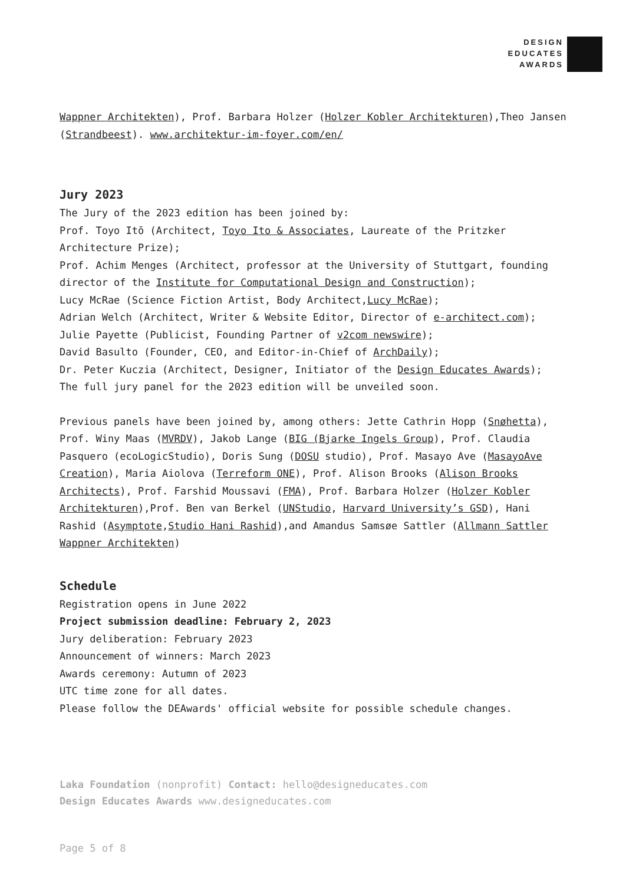DESIGN
EDUCATES
AWARDS
Wappner Architekten), Prof. Barbara Holzer (Holzer Kobler Architekturen),Theo Jansen (Strandbeest). www.architektur-im-foyer.com/en/
Jury 2023
The Jury of the 2023 edition has been joined by:
Prof. Toyo Itō (Architect, Toyo Ito & Associates, Laureate of the Pritzker Architecture Prize);
Prof. Achim Menges (Architect, professor at the University of Stuttgart, founding director of the Institute for Computational Design and Construction);
Lucy McRae (Science Fiction Artist, Body Architect,Lucy McRae);
Adrian Welch (Architect, Writer & Website Editor, Director of e-architect.com);
Julie Payette (Publicist, Founding Partner of v2com newswire);
David Basulto (Founder, CEO, and Editor-in-Chief of ArchDaily);
Dr. Peter Kuczia (Architect, Designer, Initiator of the Design Educates Awards);
The full jury panel for the 2023 edition will be unveiled soon.
Previous panels have been joined by, among others: Jette Cathrin Hopp (Snøhetta), Prof. Winy Maas (MVRDV), Jakob Lange (BIG (Bjarke Ingels Group), Prof. Claudia Pasquero (ecoLogicStudio), Doris Sung (DOSU studio), Prof. Masayo Ave (MasayoAve Creation), Maria Aiolova (Terreform ONE), Prof. Alison Brooks (Alison Brooks Architects), Prof. Farshid Moussavi (FMA), Prof. Barbara Holzer (Holzer Kobler Architekturen),Prof. Ben van Berkel (UNStudio, Harvard University’s GSD), Hani Rashid (Asymptote,Studio Hani Rashid),and Amandus Samsøe Sattler (Allmann Sattler Wappner Architekten)
Schedule
Registration opens in June 2022
Project submission deadline: February 2, 2023
Jury deliberation: February 2023
Announcement of winners: March 2023
Awards ceremony: Autumn of 2023
UTC time zone for all dates.
Please follow the DEAwards' official website for possible schedule changes.
Laka Foundation (nonprofit) Contact: hello@designeducates.com
Design Educates Awards www.designeducates.com
Page 5 of 8